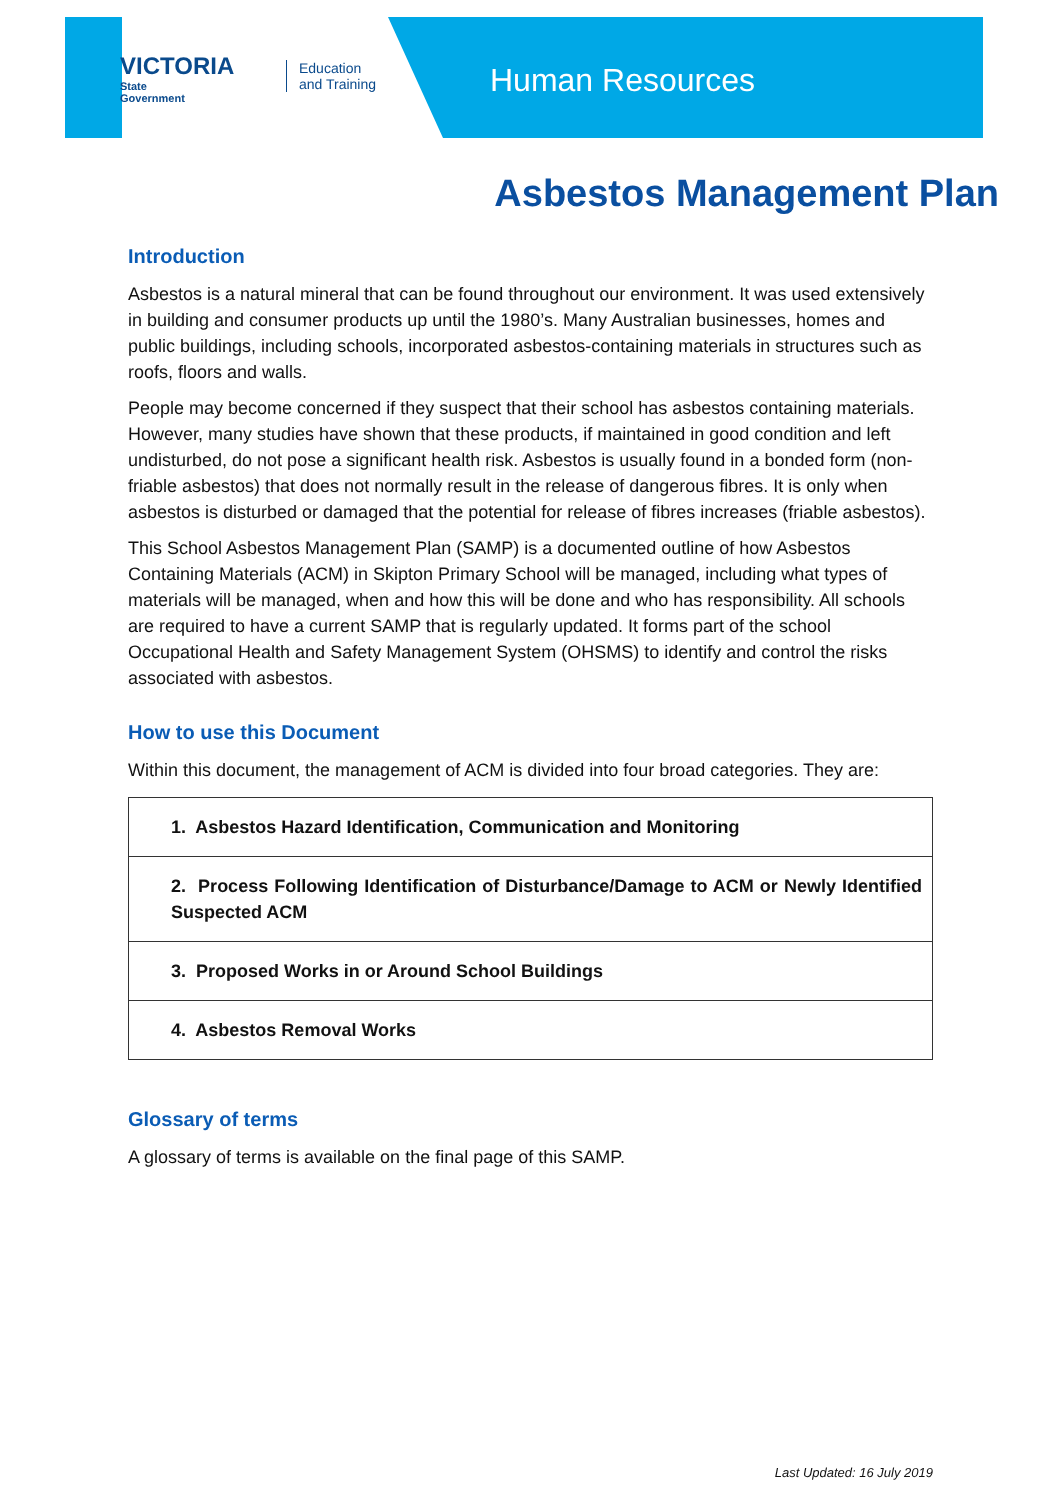VICTORIA
State
Government
Education
and Training
Human Resources
Asbestos Management Plan
Introduction
Asbestos is a natural mineral that can be found throughout our environment. It was used extensively in building and consumer products up until the 1980’s. Many Australian businesses, homes and public buildings, including schools, incorporated asbestos-containing materials in structures such as roofs, floors and walls.
People may become concerned if they suspect that their school has asbestos containing materials. However, many studies have shown that these products, if maintained in good condition and left undisturbed, do not pose a significant health risk. Asbestos is usually found in a bonded form (non-friable asbestos) that does not normally result in the release of dangerous fibres. It is only when asbestos is disturbed or damaged that the potential for release of fibres increases (friable asbestos).
This School Asbestos Management Plan (SAMP) is a documented outline of how Asbestos Containing Materials (ACM) in Skipton Primary School will be managed, including what types of materials will be managed, when and how this will be done and who has responsibility. All schools are required to have a current SAMP that is regularly updated. It forms part of the school Occupational Health and Safety Management System (OHSMS) to identify and control the risks associated with asbestos.
How to use this Document
Within this document, the management of ACM is divided into four broad categories. They are:
| 1. Asbestos Hazard Identification, Communication and Monitoring |
| 2. Process Following Identification of Disturbance/Damage to ACM or Newly Identified Suspected ACM |
| 3. Proposed Works in or Around School Buildings |
| 4. Asbestos Removal Works |
Glossary of terms
A glossary of terms is available on the final page of this SAMP.
Last Updated: 16 July 2019